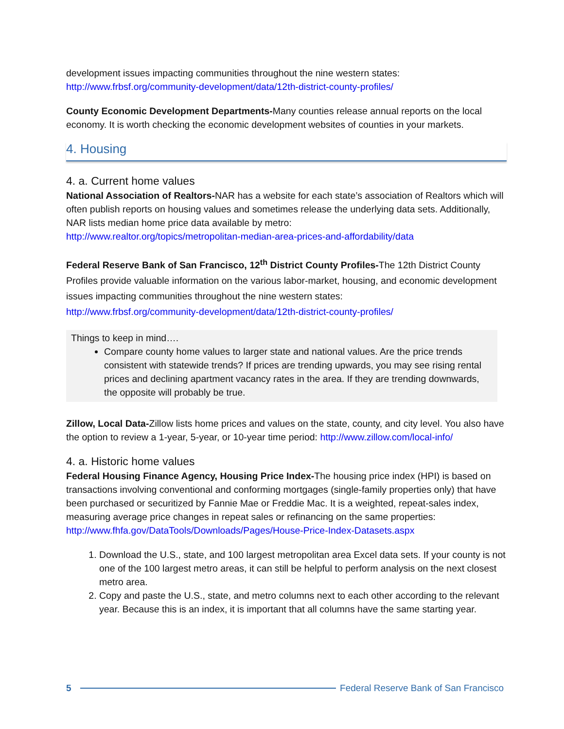development issues impacting communities throughout the nine western states:
http://www.frbsf.org/community-development/data/12th-district-county-profiles/
County Economic Development Departments-Many counties release annual reports on the local economy. It is worth checking the economic development websites of counties in your markets.
4. Housing
4. a. Current home values
National Association of Realtors-NAR has a website for each state’s association of Realtors which will often publish reports on housing values and sometimes release the underlying data sets. Additionally, NAR lists median home price data available by metro:
http://www.realtor.org/topics/metropolitan-median-area-prices-and-affordability/data
Federal Reserve Bank of San Francisco, 12<sup>th</sup> District County Profiles-The 12th District County Profiles provide valuable information on the various labor-market, housing, and economic development issues impacting communities throughout the nine western states:
http://www.frbsf.org/community-development/data/12th-district-county-profiles/
Things to keep in mind….
Compare county home values to larger state and national values. Are the price trends consistent with statewide trends? If prices are trending upwards, you may see rising rental prices and declining apartment vacancy rates in the area. If they are trending downwards, the opposite will probably be true.
Zillow, Local Data-Zillow lists home prices and values on the state, county, and city level. You also have the option to review a 1-year, 5-year, or 10-year time period: http://www.zillow.com/local-info/
4. a. Historic home values
Federal Housing Finance Agency, Housing Price Index-The housing price index (HPI) is based on transactions involving conventional and conforming mortgages (single-family properties only) that have been purchased or securitized by Fannie Mae or Freddie Mac. It is a weighted, repeat-sales index, measuring average price changes in repeat sales or refinancing on the same properties:
http://www.fhfa.gov/DataTools/Downloads/Pages/House-Price-Index-Datasets.aspx
1. Download the U.S., state, and 100 largest metropolitan area Excel data sets. If your county is not one of the 100 largest metro areas, it can still be helpful to perform analysis on the next closest metro area.
2. Copy and paste the U.S., state, and metro columns next to each other according to the relevant year. Because this is an index, it is important that all columns have the same starting year.
5 Federal Reserve Bank of San Francisco